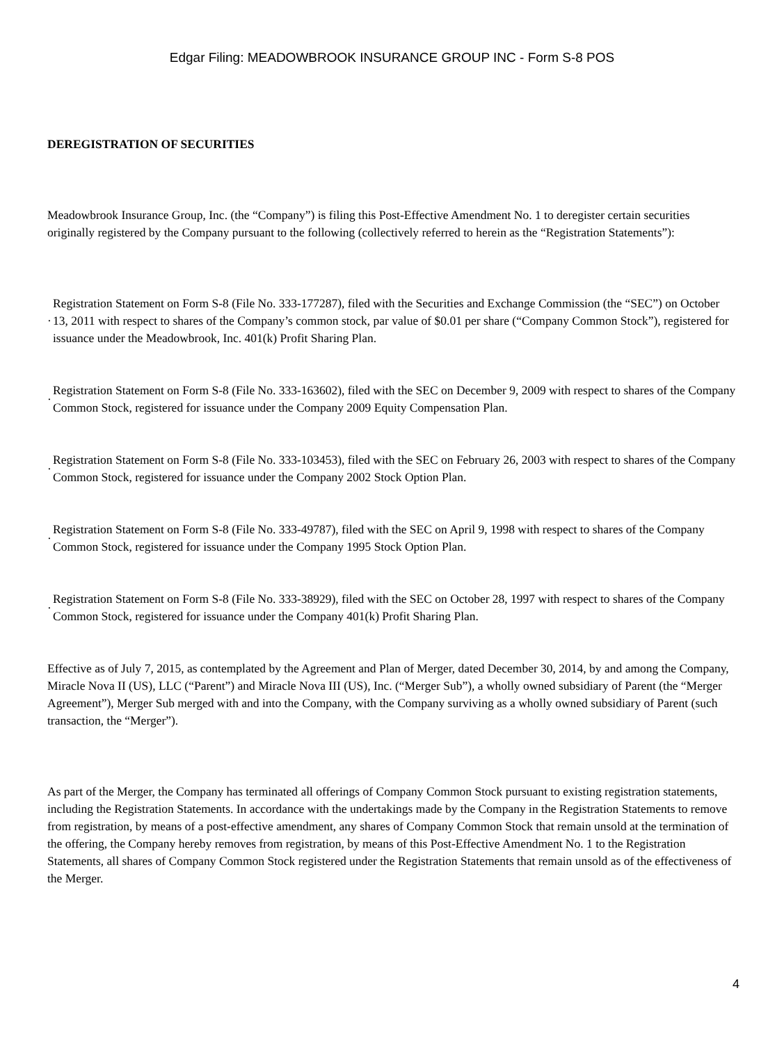Edgar Filing: MEADOWBROOK INSURANCE GROUP INC - Form S-8 POS
DEREGISTRATION OF SECURITIES
Meadowbrook Insurance Group, Inc. (the “Company”) is filing this Post-Effective Amendment No. 1 to deregister certain securities originally registered by the Company pursuant to the following (collectively referred to herein as the “Registration Statements”):
·
Registration Statement on Form S-8 (File No. 333-177287), filed with the Securities and Exchange Commission (the “SEC”) on October 13, 2011 with respect to shares of the Company’s common stock, par value of $0.01 per share (“Company Common Stock”), registered for issuance under the Meadowbrook, Inc. 401(k) Profit Sharing Plan.
·
Registration Statement on Form S-8 (File No. 333-163602), filed with the SEC on December 9, 2009 with respect to shares of the Company Common Stock, registered for issuance under the Company 2009 Equity Compensation Plan.
·
Registration Statement on Form S-8 (File No. 333-103453), filed with the SEC on February 26, 2003 with respect to shares of the Company Common Stock, registered for issuance under the Company 2002 Stock Option Plan.
·
Registration Statement on Form S-8 (File No. 333-49787), filed with the SEC on April 9, 1998 with respect to shares of the Company Common Stock, registered for issuance under the Company 1995 Stock Option Plan.
·
Registration Statement on Form S-8 (File No. 333-38929), filed with the SEC on October 28, 1997 with respect to shares of the Company Common Stock, registered for issuance under the Company 401(k) Profit Sharing Plan.
Effective as of July 7, 2015, as contemplated by the Agreement and Plan of Merger, dated December 30, 2014, by and among the Company, Miracle Nova II (US), LLC (“Parent”) and Miracle Nova III (US), Inc. (“Merger Sub”), a wholly owned subsidiary of Parent (the “Merger Agreement”), Merger Sub merged with and into the Company, with the Company surviving as a wholly owned subsidiary of Parent (such transaction, the “Merger”).
As part of the Merger, the Company has terminated all offerings of Company Common Stock pursuant to existing registration statements, including the Registration Statements. In accordance with the undertakings made by the Company in the Registration Statements to remove from registration, by means of a post-effective amendment, any shares of Company Common Stock that remain unsold at the termination of the offering, the Company hereby removes from registration, by means of this Post-Effective Amendment No. 1 to the Registration Statements, all shares of Company Common Stock registered under the Registration Statements that remain unsold as of the effectiveness of the Merger.
4